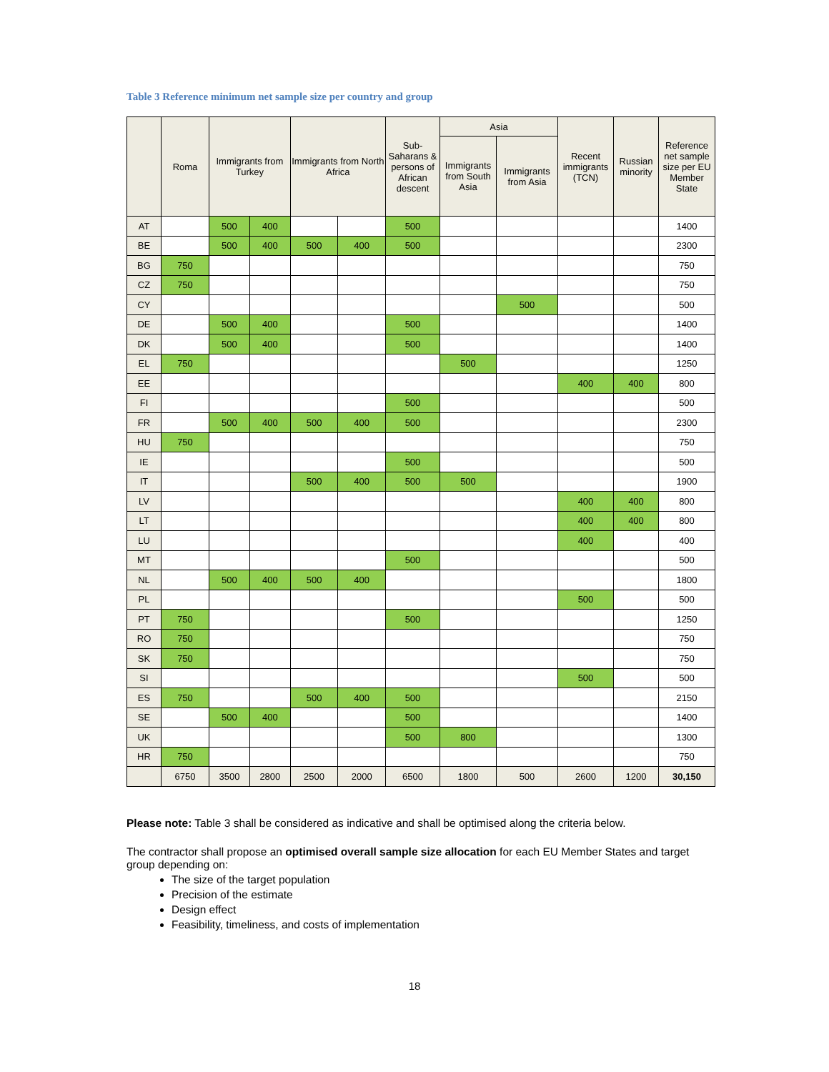Table 3 Reference minimum net sample size per country and group
| | Roma | Immigrants from Turkey | | Immigrants from North Africa | | Sub-Saharans & persons of African descent | Asia | | Recent immigrants (TCN) | Russian minority | Reference net sample size per EU Member State |
| --- | --- | --- | --- | --- | --- | --- | --- | --- | --- | --- | --- |
| | | | | | | | Immigrants from South Asia | Immigrants from Asia | | | |
| AT | | 500 | 400 | | | 500 | | | | | 1400 |
| BE | | 500 | 400 | 500 | 400 | 500 | | | | | 2300 |
| BG | 750 | | | | | | | | | | 750 |
| CZ | 750 | | | | | | | | | | 750 |
| CY | | | | | | | | 500 | | | 500 |
| DE | | 500 | 400 | | | 500 | | | | | 1400 |
| DK | | 500 | 400 | | | 500 | | | | | 1400 |
| EL | 750 | | | | | | 500 | | | | 1250 |
| EE | | | | | | | | | 400 | 400 | 800 |
| FI | | | | | | 500 | | | | | 500 |
| FR | | 500 | 400 | 500 | 400 | 500 | | | | | 2300 |
| HU | 750 | | | | | | | | | | 750 |
| IE | | | | | | 500 | | | | | 500 |
| IT | | | | 500 | 400 | 500 | 500 | | | | 1900 |
| LV | | | | | | | | | 400 | 400 | 800 |
| LT | | | | | | | | | 400 | 400 | 800 |
| LU | | | | | | | | | 400 | | 400 |
| MT | | | | | | 500 | | | | | 500 |
| NL | | 500 | 400 | 500 | 400 | | | | | | 1800 |
| PL | | | | | | | | | 500 | | 500 |
| PT | 750 | | | | | 500 | | | | | 1250 |
| RO | 750 | | | | | | | | | | 750 |
| SK | 750 | | | | | | | | | | 750 |
| SI | | | | | | | | | 500 | | 500 |
| ES | 750 | | | 500 | 400 | 500 | | | | | 2150 |
| SE | | 500 | 400 | | | 500 | | | | | 1400 |
| UK | | | | | | 500 | 800 | | | | 1300 |
| HR | 750 | | | | | | | | | | 750 |
| | 6750 | 3500 | 2800 | 2500 | 2000 | 6500 | 1800 | 500 | 2600 | 1200 | 30,150 |
Please note: Table 3 shall be considered as indicative and shall be optimised along the criteria below.
The contractor shall propose an optimised overall sample size allocation for each EU Member States and target group depending on:
The size of the target population
Precision of the estimate
Design effect
Feasibility, timeliness, and costs of implementation
18